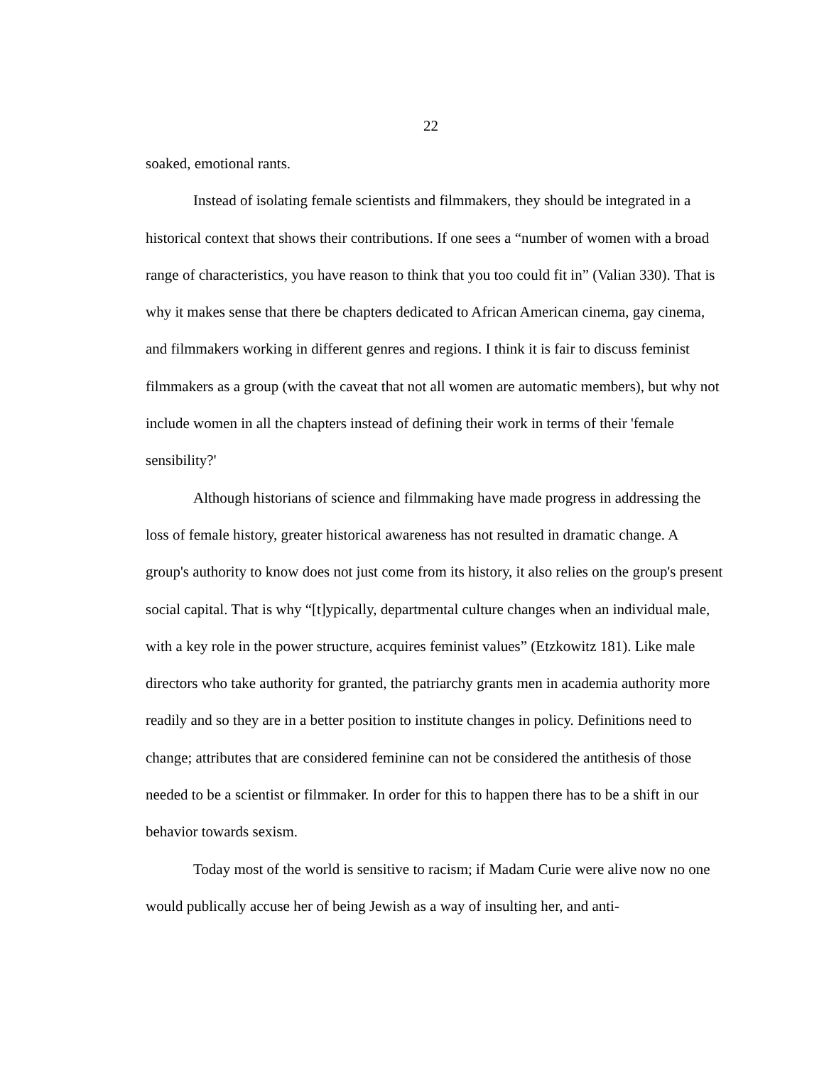22
soaked, emotional rants.
Instead of isolating female scientists and filmmakers, they should be integrated in a historical context that shows their contributions. If one sees a “number of women with a broad range of characteristics, you have reason to think that you too could fit in” (Valian 330). That is why it makes sense that there be chapters dedicated to African American cinema, gay cinema, and filmmakers working in different genres and regions. I think it is fair to discuss feminist filmmakers as a group (with the caveat that not all women are automatic members), but why not include women in all the chapters instead of defining their work in terms of their 'female sensibility?'
Although historians of science and filmmaking have made progress in addressing the loss of female history, greater historical awareness has not resulted in dramatic change. A group's authority to know does not just come from its history, it also relies on the group's present social capital. That is why “[t]ypically, departmental culture changes when an individual male, with a key role in the power structure, acquires feminist values” (Etzkowitz 181). Like male directors who take authority for granted, the patriarchy grants men in academia authority more readily and so they are in a better position to institute changes in policy. Definitions need to change; attributes that are considered feminine can not be considered the antithesis of those needed to be a scientist or filmmaker. In order for this to happen there has to be a shift in our behavior towards sexism.
Today most of the world is sensitive to racism; if Madam Curie were alive now no one would publically accuse her of being Jewish as a way of insulting her, and anti-